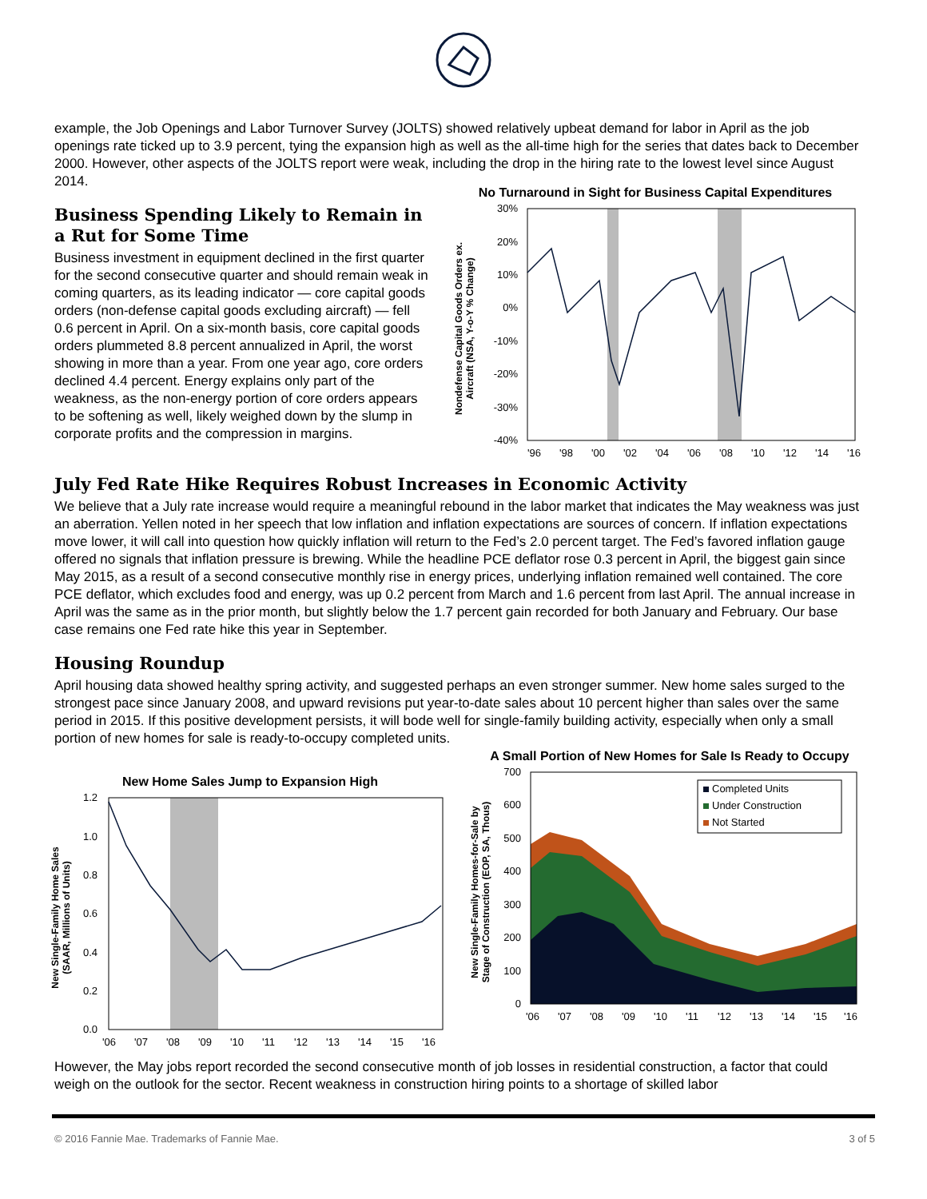example, the Job Openings and Labor Turnover Survey (JOLTS) showed relatively upbeat demand for labor in April as the job openings rate ticked up to 3.9 percent, tying the expansion high as well as the all-time high for the series that dates back to December 2000. However, other aspects of the JOLTS report were weak, including the drop in the hiring rate to the lowest level since August 2014.
Business Spending Likely to Remain in a Rut for Some Time
Business investment in equipment declined in the first quarter for the second consecutive quarter and should remain weak in coming quarters, as its leading indicator — core capital goods orders (non-defense capital goods excluding aircraft) — fell 0.6 percent in April. On a six-month basis, core capital goods orders plummeted 8.8 percent annualized in April, the worst showing in more than a year. From one year ago, core orders declined 4.4 percent. Energy explains only part of the weakness, as the non-energy portion of core orders appears to be softening as well, likely weighed down by the slump in corporate profits and the compression in margins.
No Turnaround in Sight for Business Capital Expenditures
Nondefense Capital Goods Orders ex.
Aircraft (NSA, Y-o-Y % Change)
30%
20%
10%
0%
-10%
-20%
-30%
-40%
'96
'98
'00
'02
'04
'06
'08
'10
'12
'14
'16
July Fed Rate Hike Requires Robust Increases in Economic Activity
We believe that a July rate increase would require a meaningful rebound in the labor market that indicates the May weakness was just an aberration. Yellen noted in her speech that low inflation and inflation expectations are sources of concern. If inflation expectations move lower, it will call into question how quickly inflation will return to the Fed’s 2.0 percent target. The Fed’s favored inflation gauge offered no signals that inflation pressure is brewing. While the headline PCE deflator rose 0.3 percent in April, the biggest gain since May 2015, as a result of a second consecutive monthly rise in energy prices, underlying inflation remained well contained. The core PCE deflator, which excludes food and energy, was up 0.2 percent from March and 1.6 percent from last April. The annual increase in April was the same as in the prior month, but slightly below the 1.7 percent gain recorded for both January and February. Our base case remains one Fed rate hike this year in September.
Housing Roundup
April housing data showed healthy spring activity, and suggested perhaps an even stronger summer. New home sales surged to the strongest pace since January 2008, and upward revisions put year-to-date sales about 10 percent higher than sales over the same period in 2015. If this positive development persists, it will bode well for single-family building activity, especially when only a small portion of new homes for sale is ready-to-occupy completed units.
New Home Sales Jump to Expansion High
New Single-Family Home Sales
(SAAR, Millions of Units)
1.2
1.0
0.8
0.6
0.4
0.2
0.0
'06
'07
'08
'09
'10
'11
'12
'13
'14
'15
'16
A Small Portion of New Homes for Sale Is Ready to Occupy
New Single-Family Homes-for-Sale by
Stage of Construction (EOP, SA, Thous)
700
600
500
400
300
200
100
0
Completed Units
Under Construction
Not Started
'06
'07
'08
'09
'10
'11
'12
'13
'14
'15
'16
However, the May jobs report recorded the second consecutive month of job losses in residential construction, a factor that could weigh on the outlook for the sector. Recent weakness in construction hiring points to a shortage of skilled labor
© 2016 Fannie Mae. Trademarks of Fannie Mae. 3 of 5